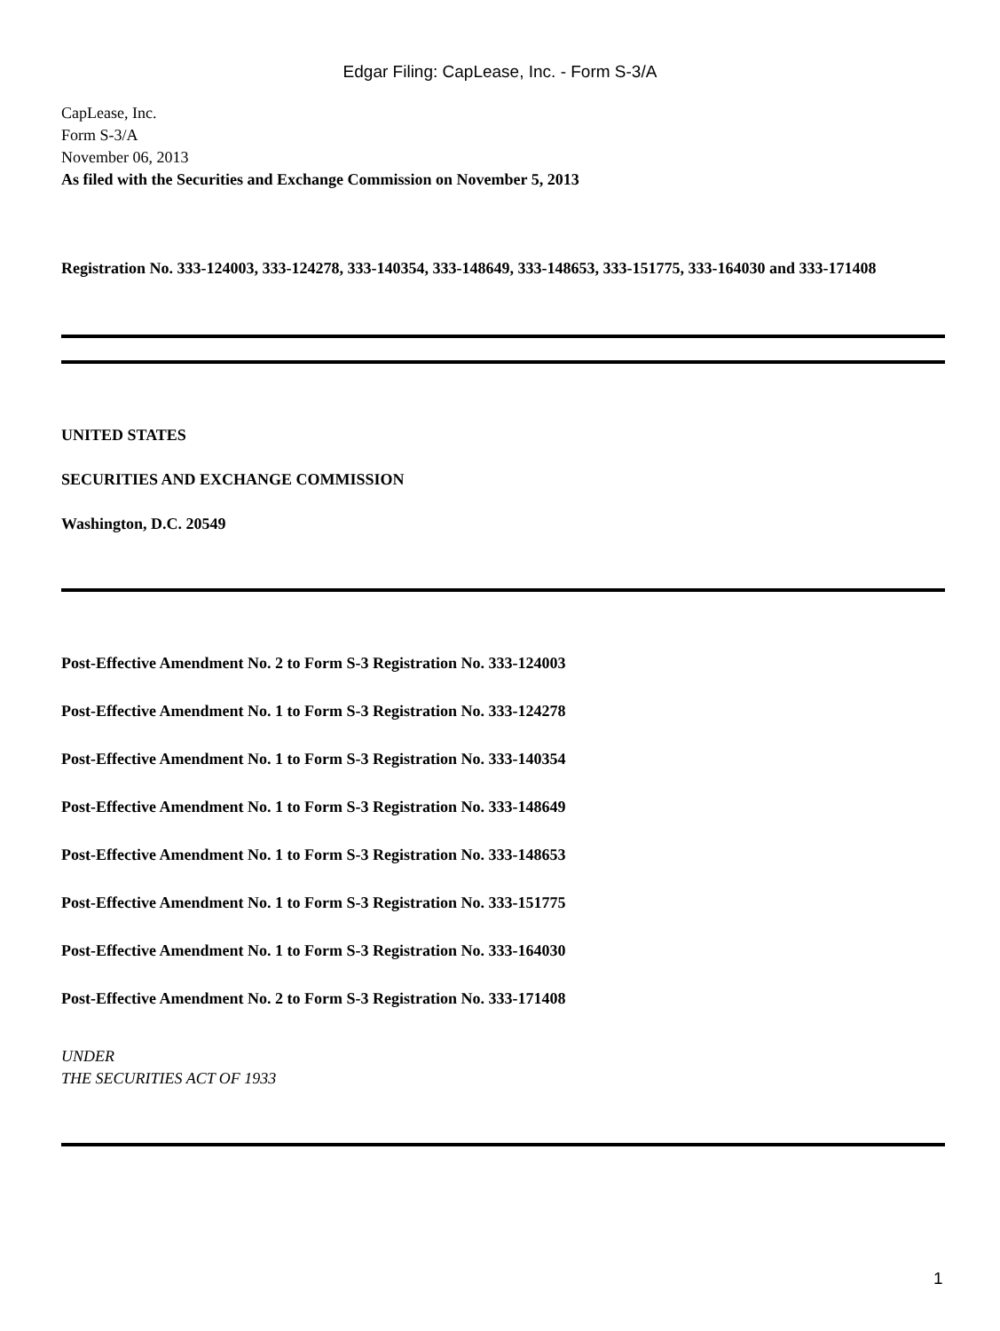Edgar Filing: CapLease, Inc. - Form S-3/A
CapLease, Inc.
Form S-3/A
November 06, 2013
As filed with the Securities and Exchange Commission on November 5, 2013
Registration No. 333-124003, 333-124278, 333-140354, 333-148649, 333-148653, 333-151775, 333-164030 and 333-171408
UNITED STATES
SECURITIES AND EXCHANGE COMMISSION
Washington, D.C. 20549
Post-Effective Amendment No. 2 to Form S-3 Registration No. 333-124003
Post-Effective Amendment No. 1 to Form S-3 Registration No. 333-124278
Post-Effective Amendment No. 1 to Form S-3 Registration No. 333-140354
Post-Effective Amendment No. 1 to Form S-3 Registration No. 333-148649
Post-Effective Amendment No. 1 to Form S-3 Registration No. 333-148653
Post-Effective Amendment No. 1 to Form S-3 Registration No. 333-151775
Post-Effective Amendment No. 1 to Form S-3 Registration No. 333-164030
Post-Effective Amendment No. 2 to Form S-3 Registration No. 333-171408
UNDER
THE SECURITIES ACT OF 1933
1